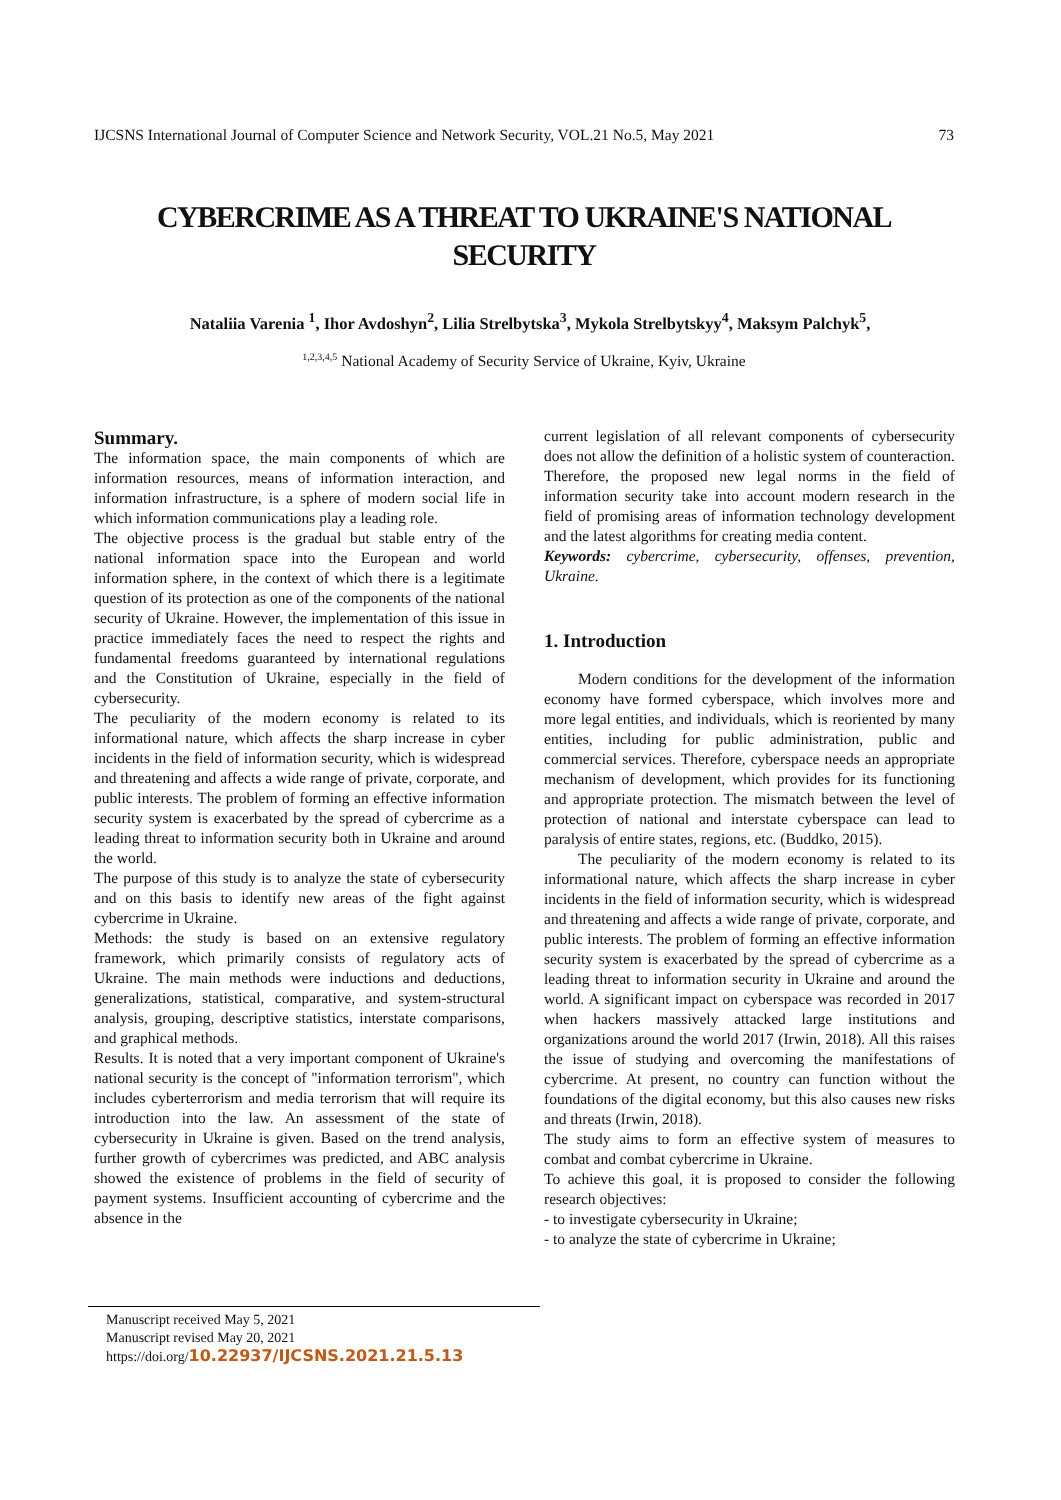IJCSNS International Journal of Computer Science and Network Security, VOL.21 No.5, May 2021 73
CYBERCRIME AS A THREAT TO UKRAINE'S NATIONAL SECURITY
Nataliia Varenia <sup>1</sup>, Ihor Avdoshyn<sup>2</sup>, Lilia Strelbytska<sup>3</sup>, Mykola Strelbytskyy<sup>4</sup>, Maksym Palchyk<sup>5</sup>,
<sup>1,2,3,4,5</sup> National Academy of Security Service of Ukraine, Kyiv, Ukraine
Summary.
The information space, the main components of which are information resources, means of information interaction, and information infrastructure, is a sphere of modern social life in which information communications play a leading role.
The objective process is the gradual but stable entry of the national information space into the European and world information sphere, in the context of which there is a legitimate question of its protection as one of the components of the national security of Ukraine. However, the implementation of this issue in practice immediately faces the need to respect the rights and fundamental freedoms guaranteed by international regulations and the Constitution of Ukraine, especially in the field of cybersecurity.
The peculiarity of the modern economy is related to its informational nature, which affects the sharp increase in cyber incidents in the field of information security, which is widespread and threatening and affects a wide range of private, corporate, and public interests. The problem of forming an effective information security system is exacerbated by the spread of cybercrime as a leading threat to information security both in Ukraine and around the world.
The purpose of this study is to analyze the state of cybersecurity and on this basis to identify new areas of the fight against cybercrime in Ukraine.
Methods: the study is based on an extensive regulatory framework, which primarily consists of regulatory acts of Ukraine. The main methods were inductions and deductions, generalizations, statistical, comparative, and system-structural analysis, grouping, descriptive statistics, interstate comparisons, and graphical methods.
Results. It is noted that a very important component of Ukraine's national security is the concept of "information terrorism", which includes cyberterrorism and media terrorism that will require its introduction into the law. An assessment of the state of cybersecurity in Ukraine is given. Based on the trend analysis, further growth of cybercrimes was predicted, and ABC analysis showed the existence of problems in the field of security of payment systems. Insufficient accounting of cybercrime and the absence in the
current legislation of all relevant components of cybersecurity does not allow the definition of a holistic system of counteraction. Therefore, the proposed new legal norms in the field of information security take into account modern research in the field of promising areas of information technology development and the latest algorithms for creating media content.
Keywords: cybercrime, cybersecurity, offenses, prevention, Ukraine.
1. Introduction
Modern conditions for the development of the information economy have formed cyberspace, which involves more and more legal entities, and individuals, which is reoriented by many entities, including for public administration, public and commercial services. Therefore, cyberspace needs an appropriate mechanism of development, which provides for its functioning and appropriate protection. The mismatch between the level of protection of national and interstate cyberspace can lead to paralysis of entire states, regions, etc. (Buddko, 2015).
The peculiarity of the modern economy is related to its informational nature, which affects the sharp increase in cyber incidents in the field of information security, which is widespread and threatening and affects a wide range of private, corporate, and public interests. The problem of forming an effective information security system is exacerbated by the spread of cybercrime as a leading threat to information security in Ukraine and around the world. A significant impact on cyberspace was recorded in 2017 when hackers massively attacked large institutions and organizations around the world 2017 (Irwin, 2018). All this raises the issue of studying and overcoming the manifestations of cybercrime. At present, no country can function without the foundations of the digital economy, but this also causes new risks and threats (Irwin, 2018).
The study aims to form an effective system of measures to combat and combat cybercrime in Ukraine.
To achieve this goal, it is proposed to consider the following research objectives:
- to investigate cybersecurity in Ukraine;
- to analyze the state of cybercrime in Ukraine;
Manuscript received May 5, 2021
Manuscript revised May 20, 2021
https://doi.org/10.22937/IJCSNS.2021.21.5.13